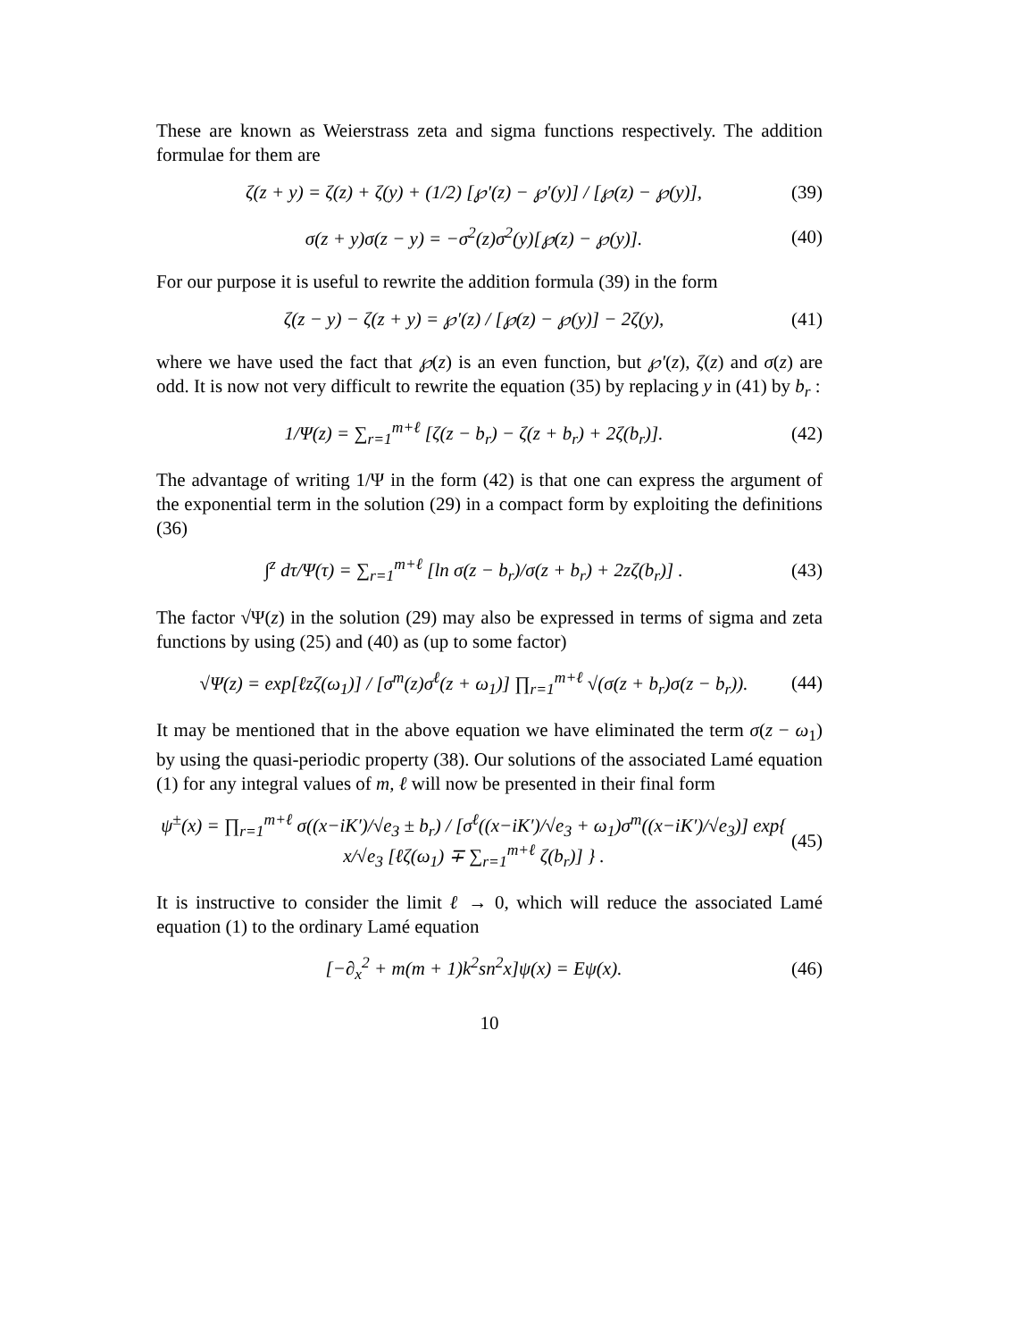These are known as Weierstrass zeta and sigma functions respectively. The addition formulae for them are
ζ(z + y) = ζ(z) + ζ(y) + (1/2) [℘′(z) − ℘′(y)] / [℘(z) − ℘(y)], (39)
σ(z + y)σ(z − y) = −σ<sup>2</sup>(z)σ<sup>2</sup>(y)[℘(z) − ℘(y)]. (40)
For our purpose it is useful to rewrite the addition formula (39) in the form
ζ(z − y) − ζ(z + y) = ℘′(z) / [℘(z) − ℘(y)] − 2ζ(y), (41)
where we have used the fact that ℘(z) is an even function, but ℘′(z), ζ(z) and σ(z) are odd. It is now not very difficult to rewrite the equation (35) by replacing y in (41) by b<sub>r</sub> :
1/Ψ(z) = ∑<sub>r=1</sub><sup>m+ℓ</sup> [ζ(z − b<sub>r</sub>) − ζ(z + b<sub>r</sub>) + 2ζ(b<sub>r</sub>)]. (42)
The advantage of writing 1/Ψ in the form (42) is that one can express the argument of the exponential term in the solution (29) in a compact form by exploiting the definitions (36)
∫<sup>z</sup> dτ/Ψ(τ) = ∑<sub>r=1</sub><sup>m+ℓ</sup> [ln σ(z − b<sub>r</sub>)/σ(z + b<sub>r</sub>) + 2zζ(b<sub>r</sub>)] . (43)
The factor √Ψ(z) in the solution (29) may also be expressed in terms of sigma and zeta functions by using (25) and (40) as (up to some factor)
√Ψ(z) = exp[ℓzζ(ω<sub>1</sub>)] / [σ<sup>m</sup>(z)σ<sup>ℓ</sup>(z + ω<sub>1</sub>)] ∏<sub>r=1</sub><sup>m+ℓ</sup> √(σ(z + b<sub>r</sub>)σ(z − b<sub>r</sub>)). (44)
It may be mentioned that in the above equation we have eliminated the term σ(z − ω<sub>1</sub>) by using the quasi-periodic property (38). Our solutions of the associated Lamé equation (1) for any integral values of m, ℓ will now be presented in their final form
ψ<sup>±</sup>(x) = ∏<sub>r=1</sub><sup>m+ℓ</sup> σ((x−iK′)/√e<sub>3</sub> ± b<sub>r</sub>) / [σ<sup>ℓ</sup>((x−iK′)/√e<sub>3</sub> + ω<sub>1</sub>)σ<sup>m</sup>((x−iK′)/√e<sub>3</sub>)] exp{ x/√e<sub>3</sub> [ℓζ(ω<sub>1</sub>) ∓ ∑<sub>r=1</sub><sup>m+ℓ</sup> ζ(b<sub>r</sub>)] } . (45)
It is instructive to consider the limit ℓ → 0, which will reduce the associated Lamé equation (1) to the ordinary Lamé equation
[−∂<sub>x</sub><sup>2</sup> + m(m + 1)k<sup>2</sup>sn<sup>2</sup>x]ψ(x) = Eψ(x). (46)
10